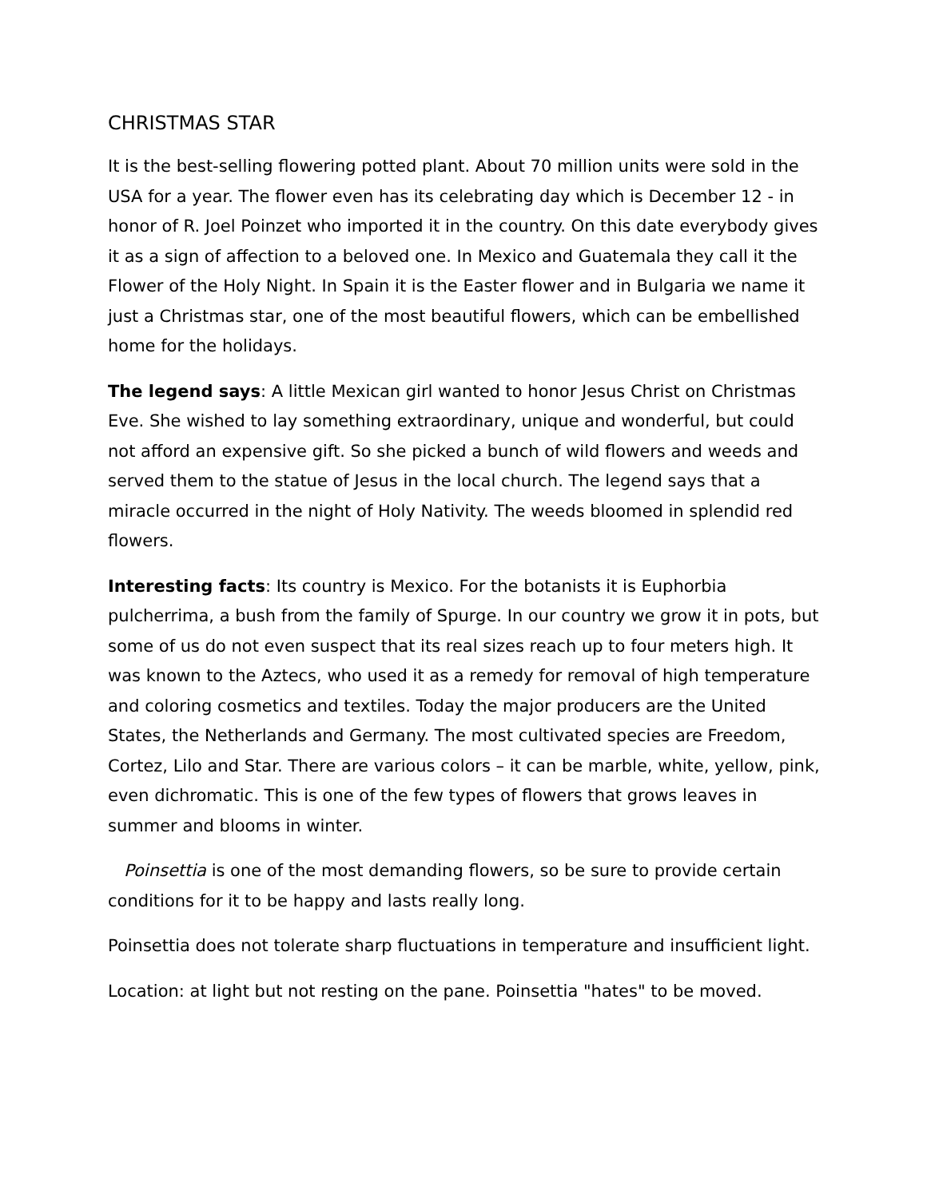CHRISTMAS STAR
It is the best-selling flowering potted plant. About 70 million units were sold in the USA for a year. The flower even has its celebrating day which is December 12 - in honor of R. Joel Poinzet who imported it in the country. On this date everybody gives it as a sign of affection to a beloved one. In Mexico and Guatemala they call it the Flower of the Holy Night. In Spain it is the Easter flower and in Bulgaria we name it just a Christmas star, one of the most beautiful flowers, which can be embellished home for the holidays.
The legend says: A little Mexican girl wanted to honor Jesus Christ on Christmas Eve. She wished to lay something extraordinary, unique and wonderful, but could not afford an expensive gift. So she picked a bunch of wild flowers and weeds and served them to the statue of Jesus in the local church. The legend says that a miracle occurred in the night of Holy Nativity. The weeds bloomed in splendid red flowers.
Interesting facts: Its country is Mexico. For the botanists it is Euphorbia pulcherrima, a bush from the family of Spurge. In our country we grow it in pots, but some of us do not even suspect that its real sizes reach up to four meters high. It was known to the Aztecs, who used it as a remedy for removal of high temperature and coloring cosmetics and textiles. Today the major producers are the United States, the Netherlands and Germany. The most cultivated species are Freedom, Cortez, Lilo and Star. There are various colors – it can be marble, white, yellow, pink, even dichromatic. This is one of the few types of flowers that grows leaves in summer and blooms in winter.
Poinsettia is one of the most demanding flowers, so be sure to provide certain conditions for it to be happy and lasts really long.
Poinsettia does not tolerate sharp fluctuations in temperature and insufficient light.
Location: at light but not resting on the pane. Poinsettia "hates" to be moved.